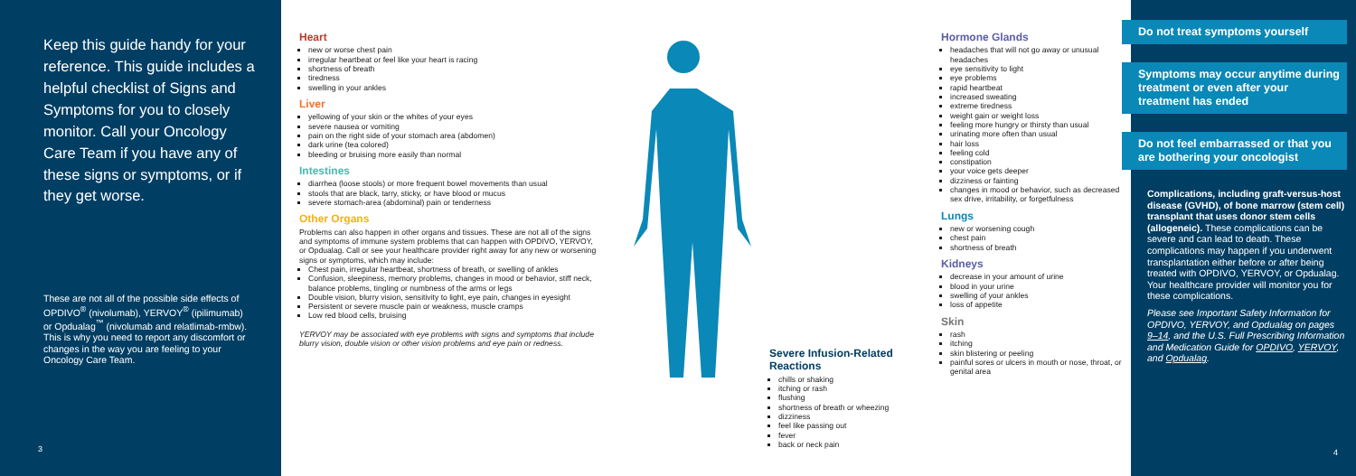Keep this guide handy for your reference. This guide includes a helpful checklist of Signs and Symptoms for you to closely monitor. Call your Oncology Care Team if you have any of these signs or symptoms, or if they get worse.
These are not all of the possible side effects of OPDIVO<sup>®</sup> (nivolumab), YERVOY<sup>®</sup> (ipilimumab) or Opdualag<sup>™</sup> (nivolumab and relatlimab-rmbw). This is why you need to report any discomfort or changes in the way you are feeling to your Oncology Care Team.
3
Heart
new or worse chest pain
irregular heartbeat or feel like your heart is racing
shortness of breath
tiredness
swelling in your ankles
Liver
yellowing of your skin or the whites of your eyes
severe nausea or vomiting
pain on the right side of your stomach area (abdomen)
dark urine (tea colored)
bleeding or bruising more easily than normal
Intestines
diarrhea (loose stools) or more frequent bowel movements than usual
stools that are black, tarry, sticky, or have blood or mucus
severe stomach-area (abdominal) pain or tenderness
Other Organs
Problems can also happen in other organs and tissues. These are not all of the signs and symptoms of immune system problems that can happen with OPDIVO, YERVOY, or Opdualag. Call or see your healthcare provider right away for any new or worsening signs or symptoms, which may include:
Chest pain, irregular heartbeat, shortness of breath, or swelling of ankles
Confusion, sleepiness, memory problems, changes in mood or behavior, stiff neck, balance problems, tingling or numbness of the arms or legs
Double vision, blurry vision, sensitivity to light, eye pain, changes in eyesight
Persistent or severe muscle pain or weakness, muscle cramps
Low red blood cells, bruising
YERVOY may be associated with eye problems with signs and symptoms that include blurry vision, double vision or other vision problems and eye pain or redness.
Severe Infusion-Related Reactions
chills or shaking
itching or rash
flushing
shortness of breath or wheezing
dizziness
feel like passing out
fever
back or neck pain
Hormone Glands
headaches that will not go away or unusual headaches
eye sensitivity to light
eye problems
rapid heartbeat
increased sweating
extreme tiredness
weight gain or weight loss
feeling more hungry or thirsty than usual
urinating more often than usual
hair loss
feeling cold
constipation
your voice gets deeper
dizziness or fainting
changes in mood or behavior, such as decreased sex drive, irritability, or forgetfulness
Lungs
new or worsening cough
chest pain
shortness of breath
Kidneys
decrease in your amount of urine
blood in your urine
swelling of your ankles
loss of appetite
Skin
rash
itching
skin blistering or peeling
painful sores or ulcers in mouth or nose, throat, or genital area
Do not treat symptoms yourself
Symptoms may occur anytime during treatment or even after your treatment has ended
Do not feel embarrassed or that you are bothering your oncologist
Complications, including graft-versus-host disease (GVHD), of bone marrow (stem cell) transplant that uses donor stem cells (allogeneic). These complications can be severe and can lead to death. These complications may happen if you underwent transplantation either before or after being treated with OPDIVO, YERVOY, or Opdualag. Your healthcare provider will monitor you for these complications.
Please see Important Safety Information for OPDIVO, YERVOY, and Opdualag on pages 9–14, and the U.S. Full Prescribing Information and Medication Guide for OPDIVO, YERVOY, and Opdualag.
4